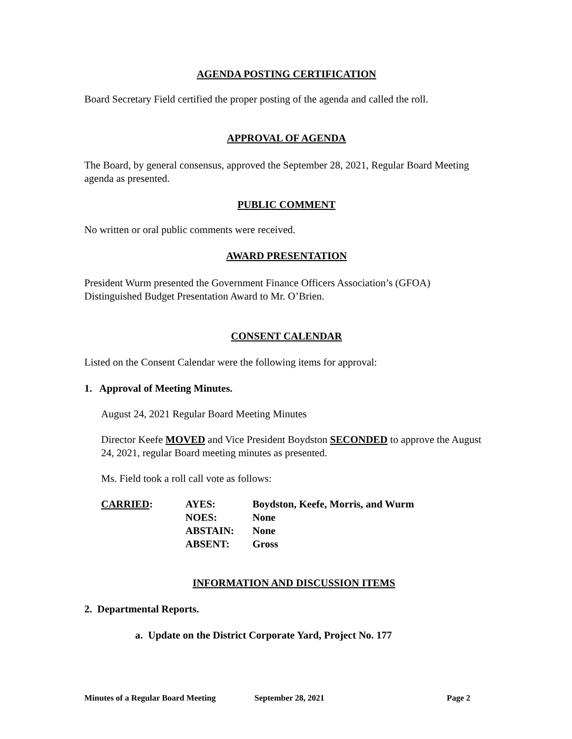AGENDA POSTING CERTIFICATION
Board Secretary Field certified the proper posting of the agenda and called the roll.
APPROVAL OF AGENDA
The Board, by general consensus, approved the September 28, 2021, Regular Board Meeting agenda as presented.
PUBLIC COMMENT
No written or oral public comments were received.
AWARD PRESENTATION
President Wurm presented the Government Finance Officers Association’s (GFOA) Distinguished Budget Presentation Award to Mr. O’Brien.
CONSENT CALENDAR
Listed on the Consent Calendar were the following items for approval:
1. Approval of Meeting Minutes.
August 24, 2021 Regular Board Meeting Minutes
Director Keefe MOVED and Vice President Boydston SECONDED to approve the August 24, 2021, regular Board meeting minutes as presented.
Ms. Field took a roll call vote as follows:
| CARRIED : | AYES: | Boydston, Keefe, Morris, and Wurm |
| | NOES: | None |
| | ABSTAIN: | None |
| | ABSENT: | Gross |
INFORMATION AND DISCUSSION ITEMS
2. Departmental Reports.
a. Update on the District Corporate Yard, Project No. 177
Minutes of a Regular Board Meeting September 28, 2021 Page 2